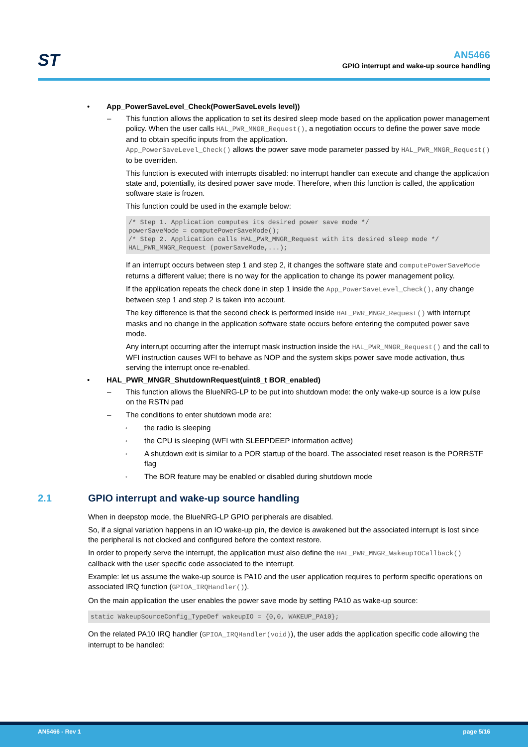ST
AN5466
GPIO interrupt and wake-up source handling
• App_PowerSaveLevel_Check(PowerSaveLevels level))
– This function allows the application to set its desired sleep mode based on the application power management policy. When the user calls HAL_PWR_MNGR_Request(), a negotiation occurs to define the power save mode and to obtain specific inputs from the application.
App_PowerSaveLevel_Check() allows the power save mode parameter passed by HAL_PWR_MNGR_Request() to be overriden.
This function is executed with interrupts disabled: no interrupt handler can execute and change the application state and, potentially, its desired power save mode. Therefore, when this function is called, the application software state is frozen.
This function could be used in the example below:
/* Step 1. Application computes its desired power save mode */
powerSaveMode = computePowerSaveMode();
/* Step 2. Application calls HAL_PWR_MNGR_Request with its desired sleep mode */
HAL_PWR_MNGR_Request (powerSaveMode,...);
If an interrupt occurs between step 1 and step 2, it changes the software state and computePowerSaveMode returns a different value; there is no way for the application to change its power management policy.
If the application repeats the check done in step 1 inside the App_PowerSaveLevel_Check(), any change between step 1 and step 2 is taken into account.
The key difference is that the second check is performed inside HAL_PWR_MNGR_Request() with interrupt masks and no change in the application software state occurs before entering the computed power save mode.
Any interrupt occurring after the interrupt mask instruction inside the HAL_PWR_MNGR_Request() and the call to WFI instruction causes WFI to behave as NOP and the system skips power save mode activation, thus serving the interrupt once re-enabled.
• HAL_PWR_MNGR_ShutdownRequest(uint8_t BOR_enabled)
– This function allows the BlueNRG-LP to be put into shutdown mode: the only wake-up source is a low pulse on the RSTN pad
– The conditions to enter shutdown mode are:
◦ the radio is sleeping
◦ the CPU is sleeping (WFI with SLEEPDEEP information active)
◦ A shutdown exit is similar to a POR startup of the board. The associated reset reason is the PORRSTF flag
◦ The BOR feature may be enabled or disabled during shutdown mode
2.1 GPIO interrupt and wake-up source handling
When in deepstop mode, the BlueNRG-LP GPIO peripherals are disabled.
So, if a signal variation happens in an IO wake-up pin, the device is awakened but the associated interrupt is lost since the peripheral is not clocked and configured before the context restore.
In order to properly serve the interrupt, the application must also define the HAL_PWR_MNGR_WakeupIOCallback() callback with the user specific code associated to the interrupt.
Example: let us assume the wake-up source is PA10 and the user application requires to perform specific operations on associated IRQ function (GPIOA_IRQHandler()).
On the main application the user enables the power save mode by setting PA10 as wake-up source:
static WakeupSourceConfig_TypeDef wakeupIO = {0,0, WAKEUP_PA10};
On the related PA10 IRQ handler (GPIOA_IRQHandler(void)), the user adds the application specific code allowing the interrupt to be handled:
AN5466 - Rev 1 page 5/16